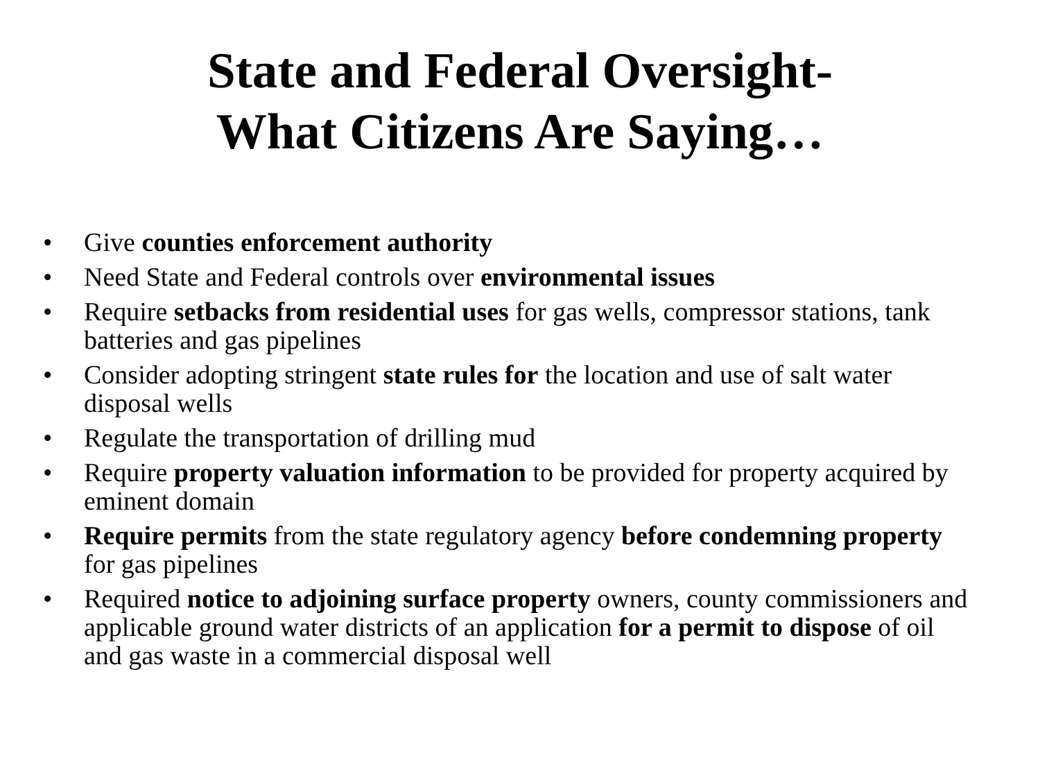State and Federal Oversight-
What Citizens Are Saying…
• Give counties enforcement authority
• Need State and Federal controls over environmental issues
• Require setbacks from residential uses for gas wells, compressor stations, tank batteries and gas pipelines
• Consider adopting stringent state rules for the location and use of salt water disposal wells
• Regulate the transportation of drilling mud
• Require property valuation information to be provided for property acquired by eminent domain
• Require permits from the state regulatory agency before condemning property for gas pipelines
• Required notice to adjoining surface property owners, county commissioners and applicable ground water districts of an application for a permit to dispose of oil and gas waste in a commercial disposal well